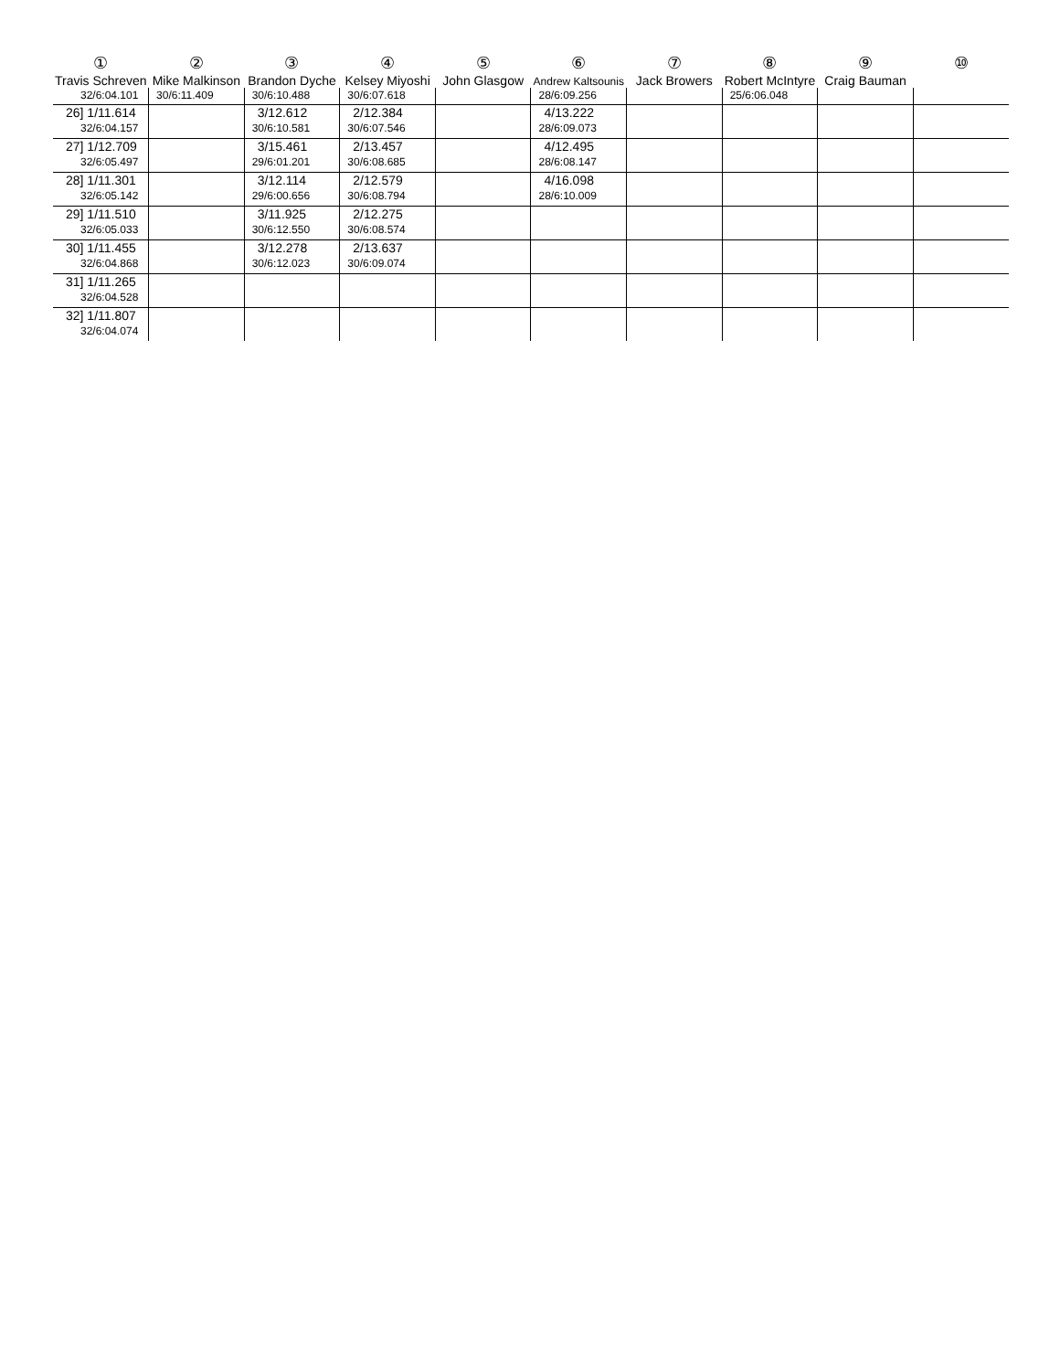| ① Travis Schreven | ② Mike Malkinson | ③ Brandon Dyche | ④ Kelsey Miyoshi | ⑤ John Glasgow | ⑥ Andrew Kaltsounis | ⑦ Jack Browers | ⑧ Robert McIntyre | ⑨ Craig Bauman | ⑩ |
| --- | --- | --- | --- | --- | --- | --- | --- | --- | --- |
| 32/6:04.101 | 30/6:11.409 | 30/6:10.488 | 30/6:07.618 | | 28/6:09.256 | | 25/6:06.048 | | |
| 26] 1/11.614 32/6:04.157 | | 3/12.612 30/6:10.581 | 2/12.384 30/6:07.546 | | 4/13.222 28/6:09.073 | | | | |
| 27] 1/12.709 32/6:05.497 | | 3/15.461 29/6:01.201 | 2/13.457 30/6:08.685 | | 4/12.495 28/6:08.147 | | | | |
| 28] 1/11.301 32/6:05.142 | | 3/12.114 29/6:00.656 | 2/12.579 30/6:08.794 | | 4/16.098 28/6:10.009 | | | | |
| 29] 1/11.510 32/6:05.033 | | 3/11.925 30/6:12.550 | 2/12.275 30/6:08.574 | | | | | | |
| 30] 1/11.455 32/6:04.868 | | 3/12.278 30/6:12.023 | 2/13.637 30/6:09.074 | | | | | | |
| 31] 1/11.265 32/6:04.528 | | | | | | | | | |
| 32] 1/11.807 32/6:04.074 | | | | | | | | | |